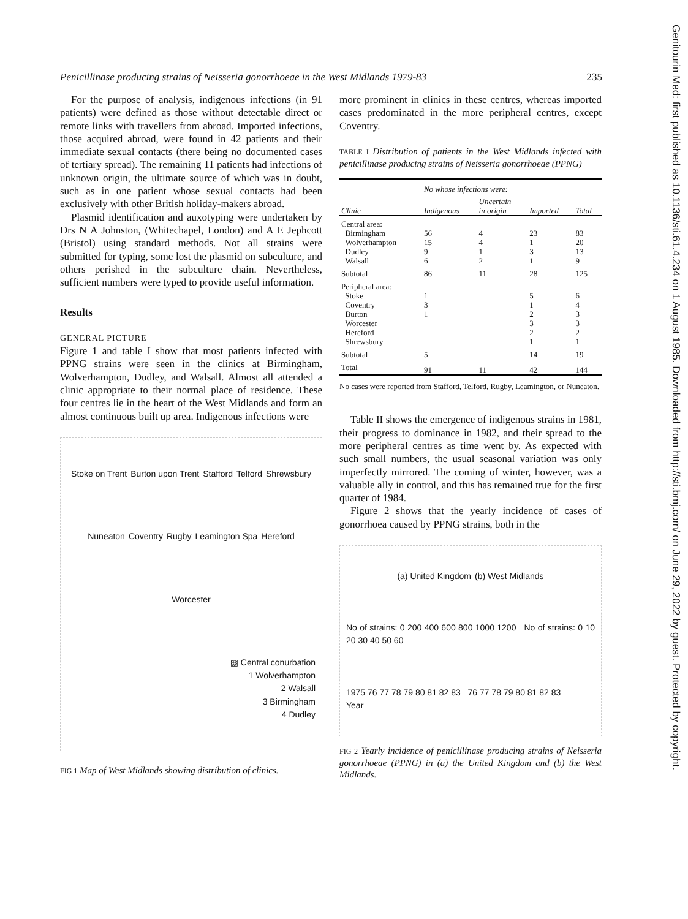Genitourin Med: first published as 10.1136/sti.61.4.234 on 1 August 1985. Downloaded from http://sti.bmj.com/ on June 29, 2022 by guest. Protected by copyright.
Penicillinase producing strains of Neisseria gonorrhoeae in the West Midlands 1979-83 235
For the purpose of analysis, indigenous infections (in 91 patients) were defined as those without detectable direct or remote links with travellers from abroad. Imported infections, those acquired abroad, were found in 42 patients and their immediate sexual contacts (there being no documented cases of tertiary spread). The remaining 11 patients had infections of unknown origin, the ultimate source of which was in doubt, such as in one patient whose sexual contacts had been exclusively with other British holiday-makers abroad.
Plasmid identification and auxotyping were undertaken by Drs N A Johnston, (Whitechapel, London) and A E Jephcott (Bristol) using standard methods. Not all strains were submitted for typing, some lost the plasmid on subculture, and others perished in the subculture chain. Nevertheless, sufficient numbers were typed to provide useful information.
Results
GENERAL PICTURE
Figure 1 and table I show that most patients infected with PPNG strains were seen in the clinics at Birmingham, Wolverhampton, Dudley, and Walsall. Almost all attended a clinic appropriate to their normal place of residence. These four centres lie in the heart of the West Midlands and form an almost continuous built up area. Indigenous infections were
Stoke on Trent Burton upon Trent Stafford Telford Shrewsbury Nuneaton Coventry Rugby Leamington Spa Hereford Worcester
▨ Central conurbation
1 Wolverhampton
2 Walsall
3 Birmingham
4 Dudley
FIG 1 Map of West Midlands showing distribution of clinics.
more prominent in clinics in these centres, whereas imported cases predominated in the more peripheral centres, except Coventry.
TABLE I Distribution of patients in the West Midlands infected with penicillinase producing strains of Neisseria gonorrhoeae (PPNG)
| | No whose infections were: | | | |
| --- | --- | --- | --- | --- |
| Clinic | Indigenous | Uncertain in origin | Imported | Total |
| Central area: | | | | |
| Birmingham | 56 | 4 | 23 | 83 |
| Wolverhampton | 15 | 4 | 1 | 20 |
| Dudley | 9 | 1 | 3 | 13 |
| Walsall | 6 | 2 | 1 | 9 |
| Subtotal | 86 | 11 | 28 | 125 |
| Peripheral area: | | | | |
| Stoke | 1 | | 5 | 6 |
| Coventry | 3 | | 1 | 4 |
| Burton | 1 | | 2 | 3 |
| Worcester | | | 3 | 3 |
| Hereford | | | 2 | 2 |
| Shrewsbury | | | 1 | 1 |
| Subtotal | 5 | | 14 | 19 |
| Total | 91 | 11 | 42 | 144 |
No cases were reported from Stafford, Telford, Rugby, Leamington, or Nuneaton.
Table II shows the emergence of indigenous strains in 1981, their progress to dominance in 1982, and their spread to the more peripheral centres as time went by. As expected with such small numbers, the usual seasonal variation was only imperfectly mirrored. The coming of winter, however, was a valuable ally in control, and this has remained true for the first quarter of 1984.
Figure 2 shows that the yearly incidence of cases of gonorrhoea caused by PPNG strains, both in the
(a) United Kingdom (b) West Midlands
No of strains: 0 200 400 600 800 1000 1200 No of strains: 0 10 20 30 40 50 60
1975 76 77 78 79 80 81 82 83 76 77 78 79 80 81 82 83
Year
FIG 2 Yearly incidence of penicillinase producing strains of Neisseria gonorrhoeae (PPNG) in (a) the United Kingdom and (b) the West Midlands.